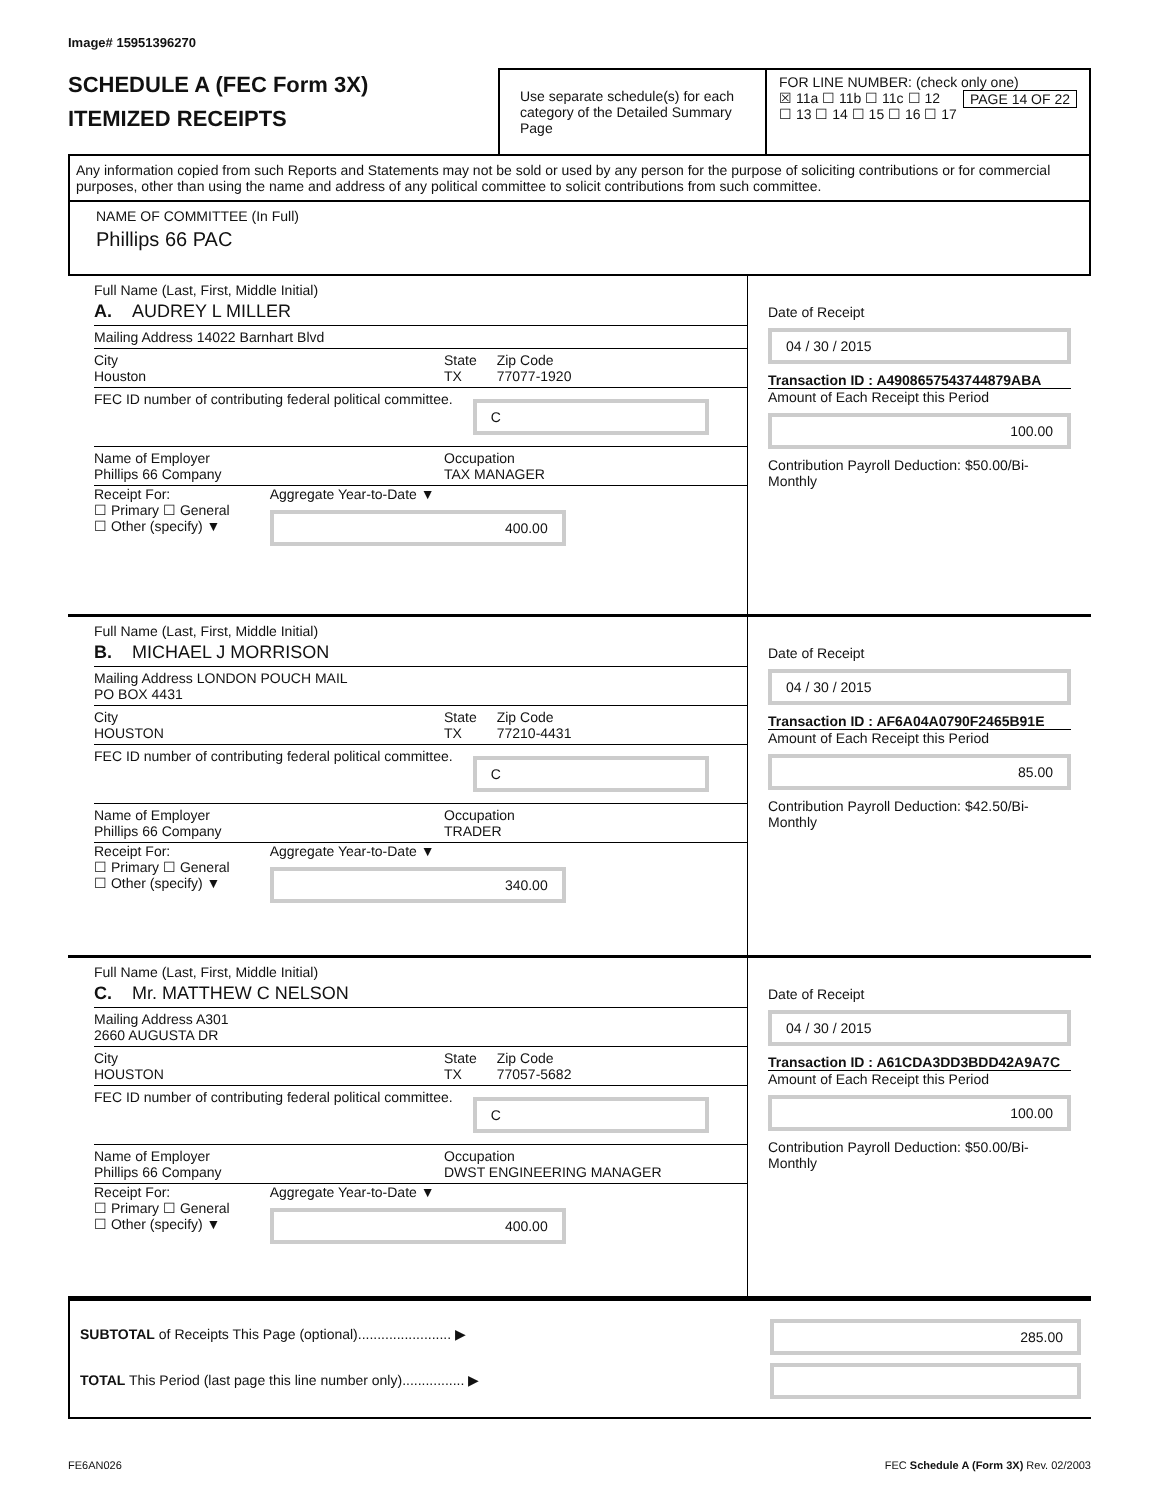Image# 15951396270
SCHEDULE A (FEC Form 3X)
ITEMIZED RECEIPTS
Use separate schedule(s) for each category of the Detailed Summary Page
FOR LINE NUMBER: (check only one) PAGE 14 OF 22
☒ 11a ☐ 11b ☐ 11c ☐ 12
☐ 13 ☐ 14 ☐ 15 ☐ 16 ☐ 17
Any information copied from such Reports and Statements may not be sold or used by any person for the purpose of soliciting contributions or for commercial purposes, other than using the name and address of any political committee to solicit contributions from such committee.
NAME OF COMMITTEE (In Full)
Phillips 66 PAC
Full Name (Last, First, Middle Initial)
A. AUDREY L MILLER
Mailing Address 14022 Barnhart Blvd
City
Houston State
TX Zip Code
77077-1920
FEC ID number of contributing federal political committee. C
Name of Employer
Phillips 66 Company Occupation
TAX MANAGER
Receipt For:
☐ Primary ☐ General
☐ Other (specify) ▼ Aggregate Year-to-Date ▼
400.00
Date of Receipt
04 / 30 / 2015
Transaction ID : A4908657543744879ABA
Amount of Each Receipt this Period
100.00
Contribution Payroll Deduction: $50.00/Bi-Monthly
Full Name (Last, First, Middle Initial)
B. MICHAEL J MORRISON
Mailing Address LONDON POUCH MAIL
PO BOX 4431
City
HOUSTON State
TX Zip Code
77210-4431
FEC ID number of contributing federal political committee. C
Name of Employer
Phillips 66 Company Occupation
TRADER
Receipt For:
☐ Primary ☐ General
☐ Other (specify) ▼ Aggregate Year-to-Date ▼
340.00
Date of Receipt
04 / 30 / 2015
Transaction ID : AF6A04A0790F2465B91E
Amount of Each Receipt this Period
85.00
Contribution Payroll Deduction: $42.50/Bi-Monthly
Full Name (Last, First, Middle Initial)
C. Mr. MATTHEW C NELSON
Mailing Address A301
2660 AUGUSTA DR
City
HOUSTON State
TX Zip Code
77057-5682
FEC ID number of contributing federal political committee. C
Name of Employer
Phillips 66 Company Occupation
DWST ENGINEERING MANAGER
Receipt For:
☐ Primary ☐ General
☐ Other (specify) ▼ Aggregate Year-to-Date ▼
400.00
Date of Receipt
04 / 30 / 2015
Transaction ID : A61CDA3DD3BDD42A9A7C
Amount of Each Receipt this Period
100.00
Contribution Payroll Deduction: $50.00/Bi-Monthly
SUBTOTAL of Receipts This Page (optional)........................ ▶
TOTAL This Period (last page this line number only)................ ▶
285.00
FE6AN026 FEC Schedule A (Form 3X) Rev. 02/2003